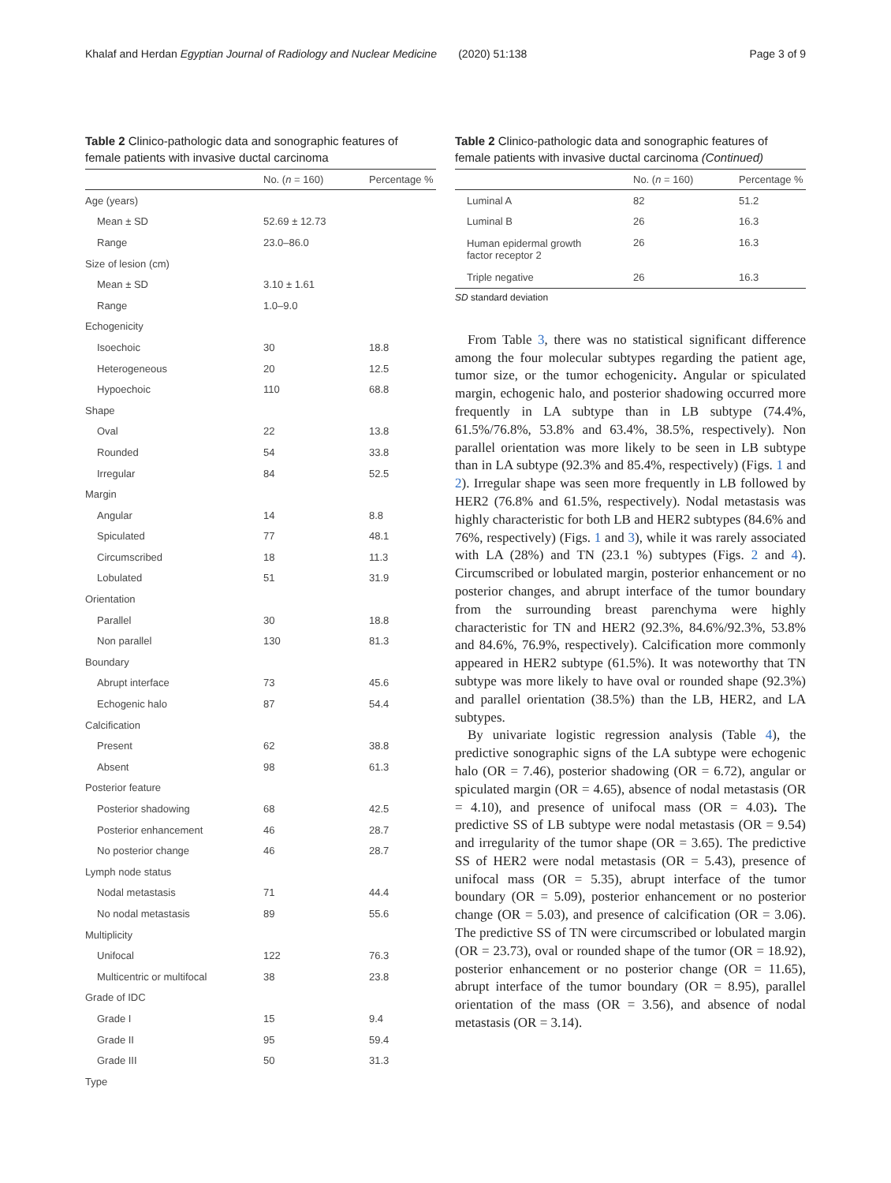Khalaf and Herdan Egyptian Journal of Radiology and Nuclear Medicine (2020) 51:138 Page 3 of 9
Table 2 Clinico-pathologic data and sonographic features of female patients with invasive ductal carcinoma
| | No. ( n = 160) | Percentage % |
| --- | --- | --- |
| Age (years) | | |
| Mean ± SD | 52.69 ± 12.73 | |
| Range | 23.0–86.0 | |
| Size of lesion (cm) | | |
| Mean ± SD | 3.10 ± 1.61 | |
| Range | 1.0–9.0 | |
| Echogenicity | | |
| Isoechoic | 30 | 18.8 |
| Heterogeneous | 20 | 12.5 |
| Hypoechoic | 110 | 68.8 |
| Shape | | |
| Oval | 22 | 13.8 |
| Rounded | 54 | 33.8 |
| Irregular | 84 | 52.5 |
| Margin | | |
| Angular | 14 | 8.8 |
| Spiculated | 77 | 48.1 |
| Circumscribed | 18 | 11.3 |
| Lobulated | 51 | 31.9 |
| Orientation | | |
| Parallel | 30 | 18.8 |
| Non parallel | 130 | 81.3 |
| Boundary | | |
| Abrupt interface | 73 | 45.6 |
| Echogenic halo | 87 | 54.4 |
| Calcification | | |
| Present | 62 | 38.8 |
| Absent | 98 | 61.3 |
| Posterior feature | | |
| Posterior shadowing | 68 | 42.5 |
| Posterior enhancement | 46 | 28.7 |
| No posterior change | 46 | 28.7 |
| Lymph node status | | |
| Nodal metastasis | 71 | 44.4 |
| No nodal metastasis | 89 | 55.6 |
| Multiplicity | | |
| Unifocal | 122 | 76.3 |
| Multicentric or multifocal | 38 | 23.8 |
| Grade of IDC | | |
| Grade I | 15 | 9.4 |
| Grade II | 95 | 59.4 |
| Grade III | 50 | 31.3 |
| Type | | |
Table 2 Clinico-pathologic data and sonographic features of female patients with invasive ductal carcinoma (Continued)
| | No. ( n = 160) | Percentage % |
| --- | --- | --- |
| Luminal A | 82 | 51.2 |
| Luminal B | 26 | 16.3 |
| Human epidermal growth factor receptor 2 | 26 | 16.3 |
| Triple negative | 26 | 16.3 |
SD standard deviation
From Table 3, there was no statistical significant difference among the four molecular subtypes regarding the patient age, tumor size, or the tumor echogenicity. Angular or spiculated margin, echogenic halo, and posterior shadowing occurred more frequently in LA subtype than in LB subtype (74.4%, 61.5%/76.8%, 53.8% and 63.4%, 38.5%, respectively). Non parallel orientation was more likely to be seen in LB subtype than in LA subtype (92.3% and 85.4%, respectively) (Figs. 1 and 2). Irregular shape was seen more frequently in LB followed by HER2 (76.8% and 61.5%, respectively). Nodal metastasis was highly characteristic for both LB and HER2 subtypes (84.6% and 76%, respectively) (Figs. 1 and 3), while it was rarely associated with LA (28%) and TN (23.1 %) subtypes (Figs. 2 and 4). Circumscribed or lobulated margin, posterior enhancement or no posterior changes, and abrupt interface of the tumor boundary from the surrounding breast parenchyma were highly characteristic for TN and HER2 (92.3%, 84.6%/92.3%, 53.8% and 84.6%, 76.9%, respectively). Calcification more commonly appeared in HER2 subtype (61.5%). It was noteworthy that TN subtype was more likely to have oval or rounded shape (92.3%) and parallel orientation (38.5%) than the LB, HER2, and LA subtypes.
By univariate logistic regression analysis (Table 4), the predictive sonographic signs of the LA subtype were echogenic halo (OR = 7.46), posterior shadowing (OR = 6.72), angular or spiculated margin (OR = 4.65), absence of nodal metastasis (OR = 4.10), and presence of unifocal mass (OR = 4.03). The predictive SS of LB subtype were nodal metastasis (OR = 9.54) and irregularity of the tumor shape (OR = 3.65). The predictive SS of HER2 were nodal metastasis (OR = 5.43), presence of unifocal mass (OR = 5.35), abrupt interface of the tumor boundary (OR = 5.09), posterior enhancement or no posterior change (OR = 5.03), and presence of calcification (OR = 3.06). The predictive SS of TN were circumscribed or lobulated margin (OR = 23.73), oval or rounded shape of the tumor (OR = 18.92), posterior enhancement or no posterior change (OR = 11.65), abrupt interface of the tumor boundary (OR = 8.95), parallel orientation of the mass (OR = 3.56), and absence of nodal metastasis (OR = 3.14).